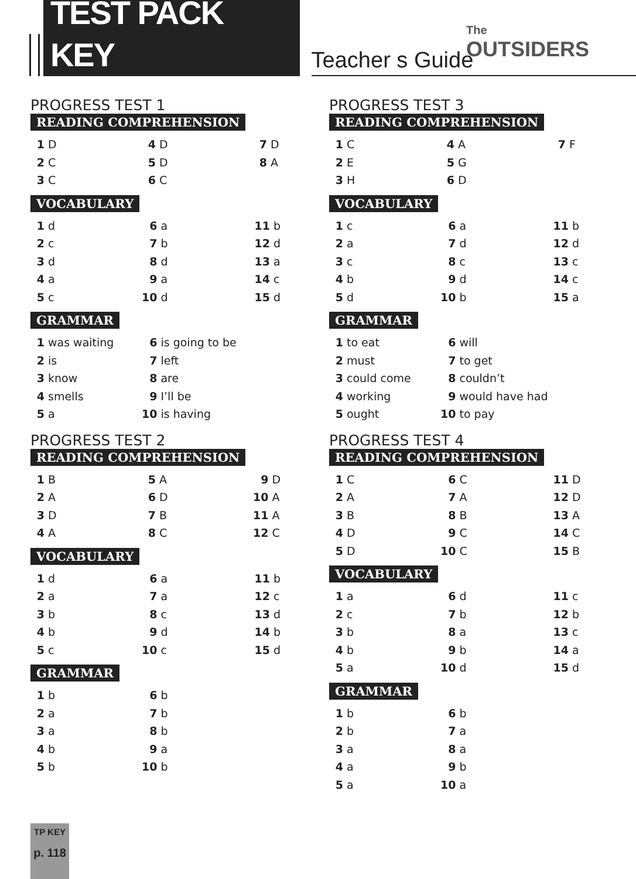TEST PACK KEY
Teacher s Guide
The
OUTSIDERS
PROGRESS TEST 1
READING COMPREHENSION
| 1 | D | 4 | D | 7 | D |
| 2 | C | 5 | D | 8 | A |
| 3 | C | 6 | C | | |
VOCABULARY
| 1 | d | 6 | a | 11 | b |
| 2 | c | 7 | b | 12 | d |
| 3 | d | 8 | d | 13 | a |
| 4 | a | 9 | a | 14 | c |
| 5 | c | 10 | d | 15 | d |
GRAMMAR
| 1 | was waiting | 6 | is going to be |
| 2 | is | 7 | left |
| 3 | know | 8 | are |
| 4 | smells | 9 | I’ll be |
| 5 | a | 10 | is having |
PROGRESS TEST 2
READING COMPREHENSION
| 1 | B | 5 | A | 9 | D |
| 2 | A | 6 | D | 10 | A |
| 3 | D | 7 | B | 11 | A |
| 4 | A | 8 | C | 12 | C |
VOCABULARY
| 1 | d | 6 | a | 11 | b |
| 2 | a | 7 | a | 12 | c |
| 3 | b | 8 | c | 13 | d |
| 4 | b | 9 | d | 14 | b |
| 5 | c | 10 | c | 15 | d |
GRAMMAR
| 1 | b | 6 | b |
| 2 | a | 7 | b |
| 3 | a | 8 | b |
| 4 | b | 9 | a |
| 5 | b | 10 | b |
PROGRESS TEST 3
READING COMPREHENSION
| 1 | C | 4 | A | 7 | F |
| 2 | E | 5 | G | | |
| 3 | H | 6 | D | | |
VOCABULARY
| 1 | c | 6 | a | 11 | b |
| 2 | a | 7 | d | 12 | d |
| 3 | c | 8 | c | 13 | c |
| 4 | b | 9 | d | 14 | c |
| 5 | d | 10 | b | 15 | a |
GRAMMAR
| 1 | to eat | 6 | will |
| 2 | must | 7 | to get |
| 3 | could come | 8 | couldn’t |
| 4 | working | 9 | would have had |
| 5 | ought | 10 | to pay |
PROGRESS TEST 4
READING COMPREHENSION
| 1 | C | 6 | C | 11 | D |
| 2 | A | 7 | A | 12 | D |
| 3 | B | 8 | B | 13 | A |
| 4 | D | 9 | C | 14 | C |
| 5 | D | 10 | C | 15 | B |
VOCABULARY
| 1 | a | 6 | d | 11 | c |
| 2 | c | 7 | b | 12 | b |
| 3 | b | 8 | a | 13 | c |
| 4 | b | 9 | b | 14 | a |
| 5 | a | 10 | d | 15 | d |
GRAMMAR
| 1 | b | 6 | b |
| 2 | b | 7 | a |
| 3 | a | 8 | a |
| 4 | a | 9 | b |
| 5 | a | 10 | a |
TP KEY
p. 118